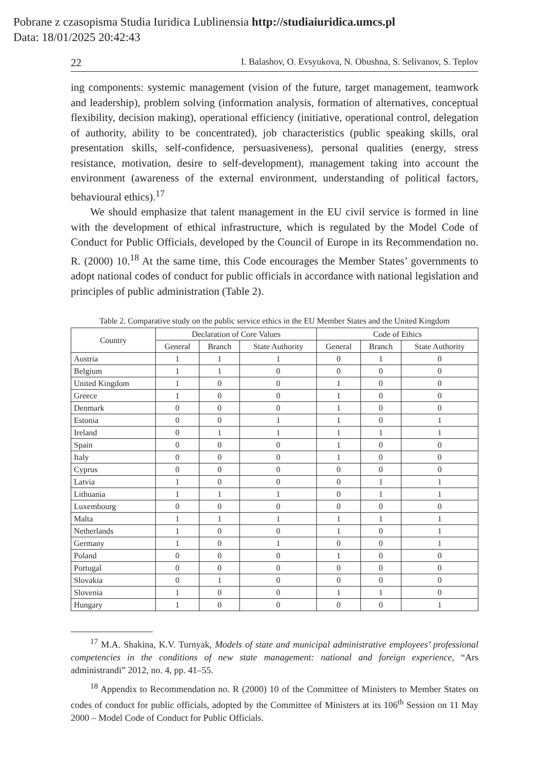Pobrane z czasopisma Studia Iuridica Lublinensia http://studiaiuridica.umcs.pl
Data: 18/01/2025 20:42:43
22 I. Balashov, O. Evsyukova, N. Obushna, S. Selivanov, S. Teplov
ing components: systemic management (vision of the future, target management, teamwork and leadership), problem solving (information analysis, formation of alternatives, conceptual flexibility, decision making), operational efficiency (initiative, operational control, delegation of authority, ability to be concentrated), job characteristics (public speaking skills, oral presentation skills, self-confidence, persuasiveness), personal qualities (energy, stress resistance, motivation, desire to self-development), management taking into account the environment (awareness of the external environment, understanding of political factors, behavioural ethics).<sup>17</sup>
We should emphasize that talent management in the EU civil service is formed in line with the development of ethical infrastructure, which is regulated by the Model Code of Conduct for Public Officials, developed by the Council of Europe in its Recommendation no. R. (2000) 10.<sup>18</sup> At the same time, this Code encourages the Member States’ governments to adopt national codes of conduct for public officials in accordance with national legislation and principles of public administration (Table 2).
Table 2. Comparative study on the public service ethics in the EU Member States and the United Kingdom
| Country | Declaration of Core Values | | | Code of Ethics | | |
| --- | --- | --- | --- | --- | --- | --- |
| | General | Branch | State Authority | General | Branch | State Authority |
| Austria | 1 | 1 | 1 | 0 | 1 | 0 |
| Belgium | 1 | 1 | 0 | 0 | 0 | 0 |
| United Kingdom | 1 | 0 | 0 | 1 | 0 | 0 |
| Greece | 1 | 0 | 0 | 1 | 0 | 0 |
| Denmark | 0 | 0 | 0 | 1 | 0 | 0 |
| Estonia | 0 | 0 | 1 | 1 | 0 | 1 |
| Ireland | 0 | 1 | 1 | 1 | 1 | 1 |
| Spain | 0 | 0 | 0 | 1 | 0 | 0 |
| Italy | 0 | 0 | 0 | 1 | 0 | 0 |
| Cyprus | 0 | 0 | 0 | 0 | 0 | 0 |
| Latvia | 1 | 0 | 0 | 0 | 1 | 1 |
| Lithuania | 1 | 1 | 1 | 0 | 1 | 1 |
| Luxembourg | 0 | 0 | 0 | 0 | 0 | 0 |
| Malta | 1 | 1 | 1 | 1 | 1 | 1 |
| Netherlands | 1 | 0 | 0 | 1 | 0 | 1 |
| Germany | 1 | 0 | 1 | 0 | 0 | 1 |
| Poland | 0 | 0 | 0 | 1 | 0 | 0 |
| Portugal | 0 | 0 | 0 | 0 | 0 | 0 |
| Slovakia | 0 | 1 | 0 | 0 | 0 | 0 |
| Slovenia | 1 | 0 | 0 | 1 | 1 | 0 |
| Hungary | 1 | 0 | 0 | 0 | 0 | 1 |
<sup>17</sup> M.A. Shakina, K.V. Turnyak, Models of state and municipal administrative employees’ professional competencies in the conditions of new state management: national and foreign experience, “Ars administrandi” 2012, no. 4, pp. 41–55.
<sup>18</sup> Appendix to Recommendation no. R (2000) 10 of the Committee of Ministers to Member States on codes of conduct for public officials, adopted by the Committee of Ministers at its 106<sup>th</sup> Session on 11 May 2000 – Model Code of Conduct for Public Officials.